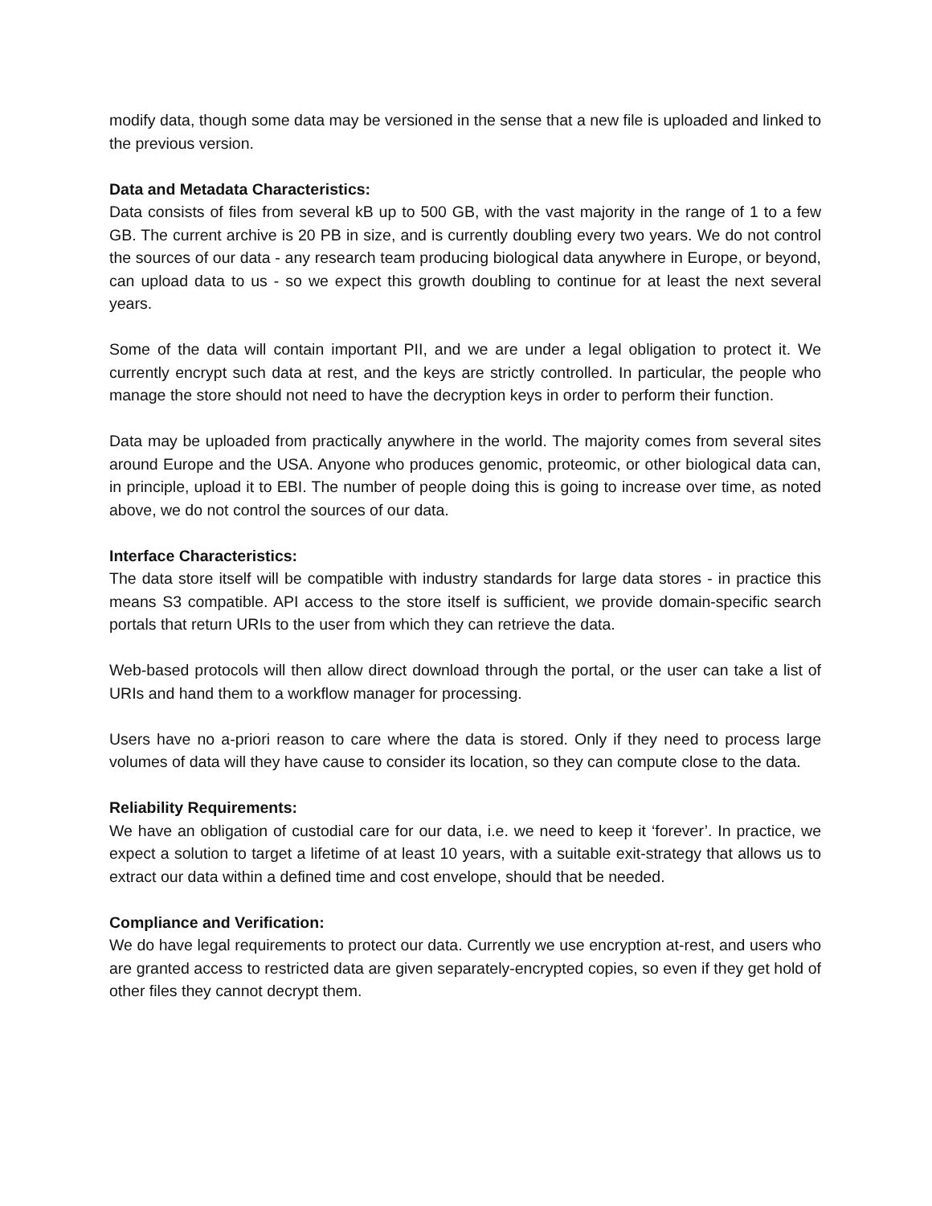modify data, though some data may be versioned in the sense that a new file is uploaded and linked to the previous version.
Data and Metadata Characteristics:
Data consists of files from several kB up to 500 GB, with the vast majority in the range of 1 to a few GB. The current archive is 20 PB in size, and is currently doubling every two years. We do not control the sources of our data - any research team producing biological data anywhere in Europe, or beyond, can upload data to us - so we expect this growth doubling to continue for at least the next several years.
Some of the data will contain important PII, and we are under a legal obligation to protect it. We currently encrypt such data at rest, and the keys are strictly controlled. In particular, the people who manage the store should not need to have the decryption keys in order to perform their function.
Data may be uploaded from practically anywhere in the world. The majority comes from several sites around Europe and the USA. Anyone who produces genomic, proteomic, or other biological data can, in principle, upload it to EBI. The number of people doing this is going to increase over time, as noted above, we do not control the sources of our data.
Interface Characteristics:
The data store itself will be compatible with industry standards for large data stores - in practice this means S3 compatible. API access to the store itself is sufficient, we provide domain-specific search portals that return URIs to the user from which they can retrieve the data.
Web-based protocols will then allow direct download through the portal, or the user can take a list of URIs and hand them to a workflow manager for processing.
Users have no a-priori reason to care where the data is stored. Only if they need to process large volumes of data will they have cause to consider its location, so they can compute close to the data.
Reliability Requirements:
We have an obligation of custodial care for our data, i.e. we need to keep it ‘forever’. In practice, we expect a solution to target a lifetime of at least 10 years, with a suitable exit-strategy that allows us to extract our data within a defined time and cost envelope, should that be needed.
Compliance and Verification:
We do have legal requirements to protect our data. Currently we use encryption at-rest, and users who are granted access to restricted data are given separately-encrypted copies, so even if they get hold of other files they cannot decrypt them.